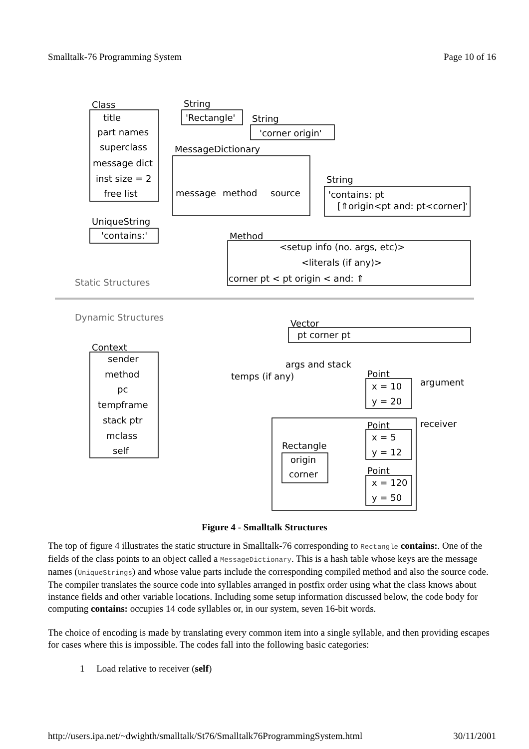Smalltalk-76 Programming System Page 10 of 16
Class
title
part names
superclass
message dict
inst size = 2
free list
String
'Rectangle'
String
'corner origin'
MessageDictionary
message
method
source
String
'contains: pt
[⇑origin<pt and: pt<corner]'
UniqueString
'contains:'
Method
<setup info (no. args, etc)>
<literals (if any)>
corner pt < pt origin < and: ⇑
Static Structures
Dynamic Structures
Vector
pt corner pt
args and stack
temps (if any)
Context
sender
method
pc
tempframe
stack ptr
mclass
self
Point
x = 10
y = 20
argument
receiver
Point
x = 5
y = 12
Rectangle
origin
corner
Point
x = 120
y = 50
Figure 4 - Smalltalk Structures
The top of figure 4 illustrates the static structure in Smalltalk-76 corresponding to Rectangle contains:. One of the fields of the class points to an object called a MessageDictionary. This is a hash table whose keys are the message names (UniqueStrings) and whose value parts include the corresponding compiled method and also the source code. The compiler translates the source code into syllables arranged in postfix order using what the class knows about instance fields and other variable locations. Including some setup information discussed below, the code body for computing contains: occupies 14 code syllables or, in our system, seven 16-bit words.
The choice of encoding is made by translating every common item into a single syllable, and then providing escapes for cases where this is impossible. The codes fall into the following basic categories:
1 Load relative to receiver (self)
http://users.ipa.net/~dwighth/smalltalk/St76/Smalltalk76ProgrammingSystem.html 30/11/2001